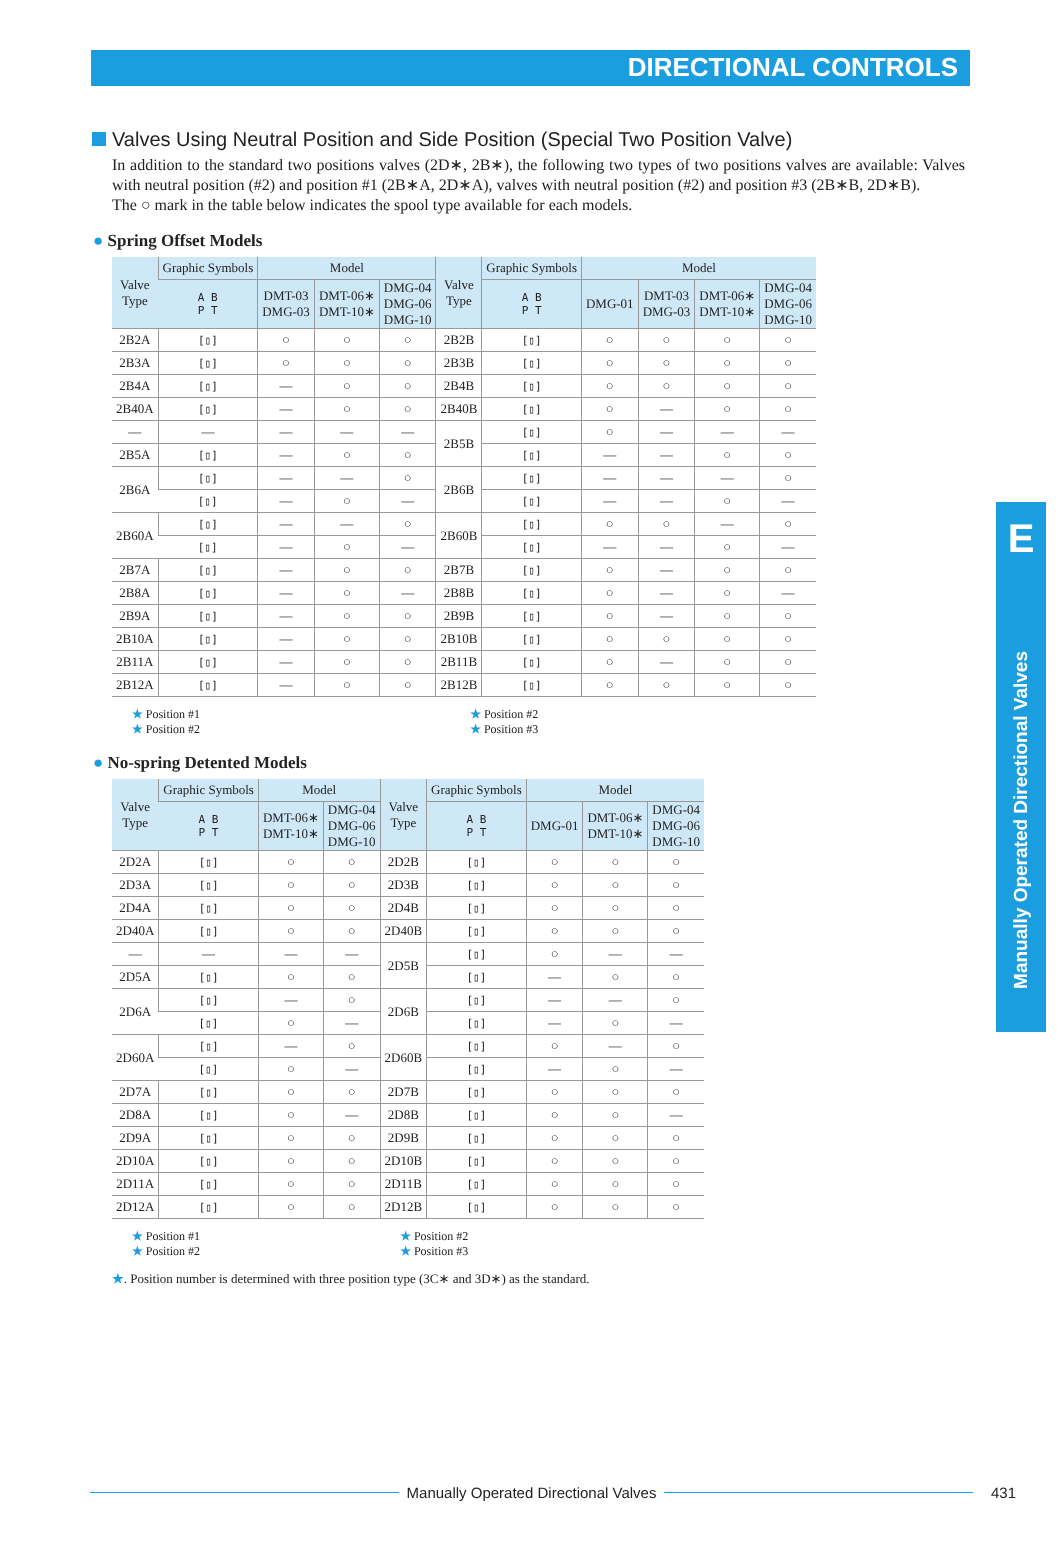DIRECTIONAL CONTROLS
Valves Using Neutral Position and Side Position (Special Two Position Valve)
In addition to the standard two positions valves (2D∗, 2B∗), the following two types of two positions valves are available: Valves with neutral position (#2) and position #1 (2B∗A, 2D∗A), valves with neutral position (#2) and position #3 (2B∗B, 2D∗B).
The ○ mark in the table below indicates the spool type available for each models.
● Spring Offset Models
| Valve Type | Graphic Symbols | Model | | | Valve Type | Graphic Symbols | Model | | | |
| --- | --- | --- | --- | --- | --- | --- | --- | --- | --- | --- |
| | A B P T | DMT-03 DMG-03 | DMT-06∗ DMT-10∗ | DMG-04 DMG-06 DMG-10 | | A B P T | DMG-01 | DMT-03 DMG-03 | DMT-06∗ DMT-10∗ | DMG-04 DMG-06 DMG-10 |
| 2B2A | [▯] | ○ | ○ | ○ | 2B2B | [▯] | ○ | ○ | ○ | ○ |
| 2B3A | [▯] | ○ | ○ | ○ | 2B3B | [▯] | ○ | ○ | ○ | ○ |
| 2B4A | [▯] | — | ○ | ○ | 2B4B | [▯] | ○ | ○ | ○ | ○ |
| 2B40A | [▯] | — | ○ | ○ | 2B40B | [▯] | ○ | — | ○ | ○ |
| — | — | — | — | — | 2B5B | [▯] | ○ | — | — | — |
| 2B5A | [▯] | — | ○ | ○ | | [▯] | — | — | ○ | ○ |
| 2B6A | [▯] | — | — | ○ | 2B6B | [▯] | — | — | — | ○ |
| | [▯] | — | ○ | — | | [▯] | — | — | ○ | — |
| 2B60A | [▯] | — | — | ○ | 2B60B | [▯] | ○ | ○ | — | ○ |
| | [▯] | — | ○ | — | | [▯] | — | — | ○ | — |
| 2B7A | [▯] | — | ○ | ○ | 2B7B | [▯] | ○ | — | ○ | ○ |
| 2B8A | [▯] | — | ○ | — | 2B8B | [▯] | ○ | — | ○ | — |
| 2B9A | [▯] | — | ○ | ○ | 2B9B | [▯] | ○ | — | ○ | ○ |
| 2B10A | [▯] | — | ○ | ○ | 2B10B | [▯] | ○ | ○ | ○ | ○ |
| 2B11A | [▯] | — | ○ | ○ | 2B11B | [▯] | ○ | — | ○ | ○ |
| 2B12A | [▯] | — | ○ | ○ | 2B12B | [▯] | ○ | ○ | ○ | ○ |
★ Position #1
★ Position #2
★ Position #2
★ Position #3
● No-spring Detented Models
| Valve Type | Graphic Symbols | Model | | Valve Type | Graphic Symbols | Model | | |
| --- | --- | --- | --- | --- | --- | --- | --- | --- |
| | A B P T | DMT-06∗ DMT-10∗ | DMG-04 DMG-06 DMG-10 | | A B P T | DMG-01 | DMT-06∗ DMT-10∗ | DMG-04 DMG-06 DMG-10 |
| 2D2A | [▯] | ○ | ○ | 2D2B | [▯] | ○ | ○ | ○ |
| 2D3A | [▯] | ○ | ○ | 2D3B | [▯] | ○ | ○ | ○ |
| 2D4A | [▯] | ○ | ○ | 2D4B | [▯] | ○ | ○ | ○ |
| 2D40A | [▯] | ○ | ○ | 2D40B | [▯] | ○ | ○ | ○ |
| — | — | — | — | 2D5B | [▯] | ○ | — | — |
| 2D5A | [▯] | ○ | ○ | | [▯] | — | ○ | ○ |
| 2D6A | [▯] | — | ○ | 2D6B | [▯] | — | — | ○ |
| | [▯] | ○ | — | | [▯] | — | ○ | — |
| 2D60A | [▯] | — | ○ | 2D60B | [▯] | ○ | — | ○ |
| | [▯] | ○ | — | | [▯] | — | ○ | — |
| 2D7A | [▯] | ○ | ○ | 2D7B | [▯] | ○ | ○ | ○ |
| 2D8A | [▯] | ○ | — | 2D8B | [▯] | ○ | ○ | — |
| 2D9A | [▯] | ○ | ○ | 2D9B | [▯] | ○ | ○ | ○ |
| 2D10A | [▯] | ○ | ○ | 2D10B | [▯] | ○ | ○ | ○ |
| 2D11A | [▯] | ○ | ○ | 2D11B | [▯] | ○ | ○ | ○ |
| 2D12A | [▯] | ○ | ○ | 2D12B | [▯] | ○ | ○ | ○ |
★ Position #1
★ Position #2
★ Position #2
★ Position #3
★. Position number is determined with three position type (3C∗ and 3D∗) as the standard.
E
Manually Operated Directional Valves
Manually Operated Directional Valves 431